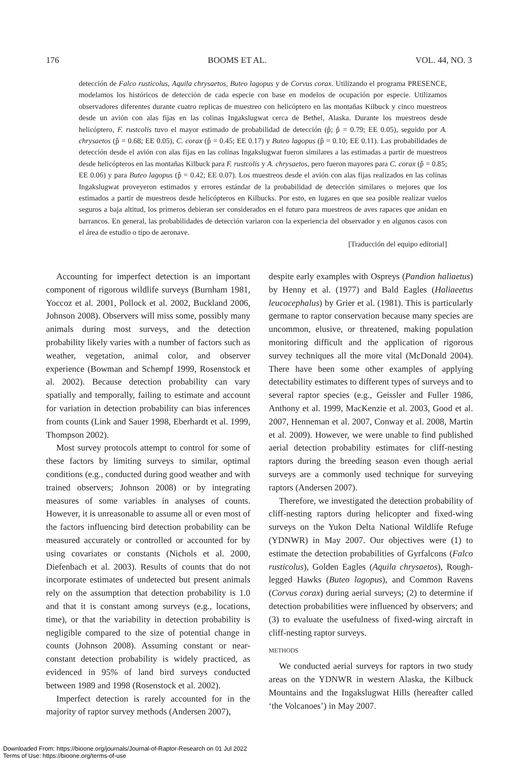176 BOOMS ET AL. VOL. 44, NO. 3
detección de Falco rusticolus, Aquila chrysaetos, Buteo lagopus y de Corvus corax. Utilizando el programa PRESENCE, modelamos los históricos de detección de cada especie con base en modelos de ocupación por especie. Utilizamos observadores diferentes durante cuatro replicas de muestreo con helicóptero en las montañas Kilbuck y cinco muestreos desde un avión con alas fijas en las colinas Ingakslugwat cerca de Bethel, Alaska. Durante los muestreos desde helicóptero, F. rustcolis tuvo el mayor estimado de probabilidad de detección (p̂; p̂ = 0.79; EE 0.05), seguido por A. chrysaetos (p̂ = 0.68; EE 0.05), C. corax (p̂ = 0.45; EE 0.17) y Buteo lagopus (p̂ = 0.10; EE 0.11). Las probabilidades de detección desde el avión con alas fijas en las colinas Ingakslugwat fueron similares a las estimadas a partir de muestreos desde helicópteros en las montañas Kilbuck para F. rustcolis y A. chrysaetos, pero fueron mayores para C. corax (p̂ = 0.85; EE 0.06) y para Buteo lagopus (p̂ = 0.42; EE 0.07). Los muestreos desde el avión con alas fijas realizados en las colinas Ingakslugwat proveyeron estimados y errores estándar de la probabilidad de detección similares o mejores que los estimados a partir de muestreos desde helicópteros en Kilbucks. Por esto, en lugares en que sea posible realizar vuelos seguros a baja altitud, los primeros debieran ser considerados en el futuro para muestreos de aves rapaces que anidan en barrancos. En general, las probabilidades de detección variaron con la experiencia del observador y en algunos casos con el área de estudio o tipo de aeronave.
[Traducción del equipo editorial]
Accounting for imperfect detection is an important component of rigorous wildlife surveys (Burnham 1981, Yoccoz et al. 2001, Pollock et al. 2002, Buckland 2006, Johnson 2008). Observers will miss some, possibly many animals during most surveys, and the detection probability likely varies with a number of factors such as weather, vegetation, animal color, and observer experience (Bowman and Schempf 1999, Rosenstock et al. 2002). Because detection probability can vary spatially and temporally, failing to estimate and account for variation in detection probability can bias inferences from counts (Link and Sauer 1998, Eberhardt et al. 1999, Thompson 2002).
Most survey protocols attempt to control for some of these factors by limiting surveys to similar, optimal conditions (e.g., conducted during good weather and with trained observers; Johnson 2008) or by integrating measures of some variables in analyses of counts. However, it is unreasonable to assume all or even most of the factors influencing bird detection probability can be measured accurately or controlled or accounted for by using covariates or constants (Nichols et al. 2000, Diefenbach et al. 2003). Results of counts that do not incorporate estimates of undetected but present animals rely on the assumption that detection probability is 1.0 and that it is constant among surveys (e.g., locations, time), or that the variability in detection probability is negligible compared to the size of potential change in counts (Johnson 2008). Assuming constant or near-constant detection probability is widely practiced, as evidenced in 95% of land bird surveys conducted between 1989 and 1998 (Rosenstock et al. 2002).
Imperfect detection is rarely accounted for in the majority of raptor survey methods (Andersen 2007),
despite early examples with Ospreys (Pandion haliaetus) by Henny et al. (1977) and Bald Eagles (Haliaeetus leucocephalus) by Grier et al. (1981). This is particularly germane to raptor conservation because many species are uncommon, elusive, or threatened, making population monitoring difficult and the application of rigorous survey techniques all the more vital (McDonald 2004). There have been some other examples of applying detectability estimates to different types of surveys and to several raptor species (e.g., Geissler and Fuller 1986, Anthony et al. 1999, MacKenzie et al. 2003, Good et al. 2007, Henneman et al. 2007, Conway et al. 2008, Martin et al. 2009). However, we were unable to find published aerial detection probability estimates for cliff-nesting raptors during the breeding season even though aerial surveys are a commonly used technique for surveying raptors (Andersen 2007).
Therefore, we investigated the detection probability of cliff-nesting raptors during helicopter and fixed-wing surveys on the Yukon Delta National Wildlife Refuge (YDNWR) in May 2007. Our objectives were (1) to estimate the detection probabilities of Gyrfalcons (Falco rusticolus), Golden Eagles (Aquila chrysaetos), Rough-legged Hawks (Buteo lagopus), and Common Ravens (Corvus corax) during aerial surveys; (2) to determine if detection probabilities were influenced by observers; and (3) to evaluate the usefulness of fixed-wing aircraft in cliff-nesting raptor surveys.
METHODS
We conducted aerial surveys for raptors in two study areas on the YDNWR in western Alaska, the Kilbuck Mountains and the Ingakslugwat Hills (hereafter called ‘the Volcanoes’) in May 2007.
Downloaded From: https://bioone.org/journals/Journal-of-Raptor-Research on 01 Jul 2022
Terms of Use: https://bioone.org/terms-of-use